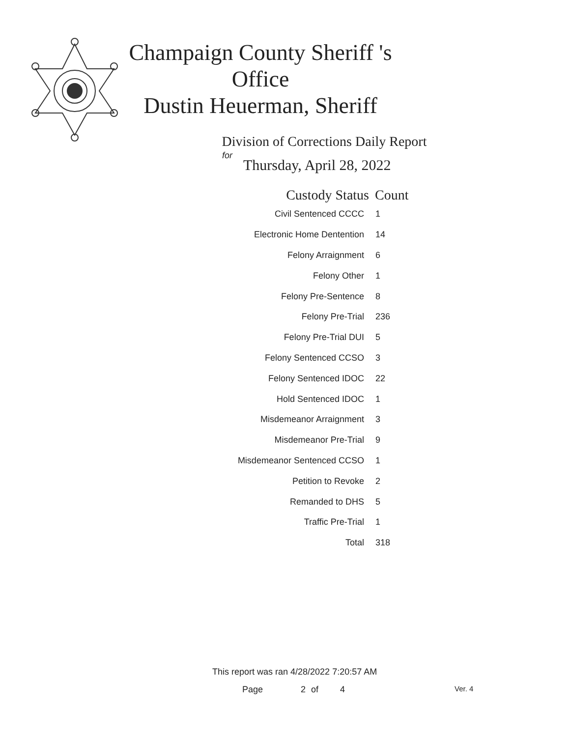Champaign County Sheriff 's Office
Dustin Heuerman, Sheriff
Division of Corrections Daily Report
for
Thursday, April 28, 2022
| Custody Status | Count |
| --- | --- |
| Civil Sentenced CCCC | 1 |
| Electronic Home Dentention | 14 |
| Felony Arraignment | 6 |
| Felony Other | 1 |
| Felony Pre-Sentence | 8 |
| Felony Pre-Trial | 236 |
| Felony Pre-Trial DUI | 5 |
| Felony Sentenced CCSO | 3 |
| Felony Sentenced IDOC | 22 |
| Hold Sentenced IDOC | 1 |
| Misdemeanor Arraignment | 3 |
| Misdemeanor Pre-Trial | 9 |
| Misdemeanor Sentenced CCSO | 1 |
| Petition to Revoke | 2 |
| Remanded to DHS | 5 |
| Traffic Pre-Trial | 1 |
| Total | 318 |
This report was ran 4/28/2022 7:20:57 AM
Page 2 of 4 Ver. 4